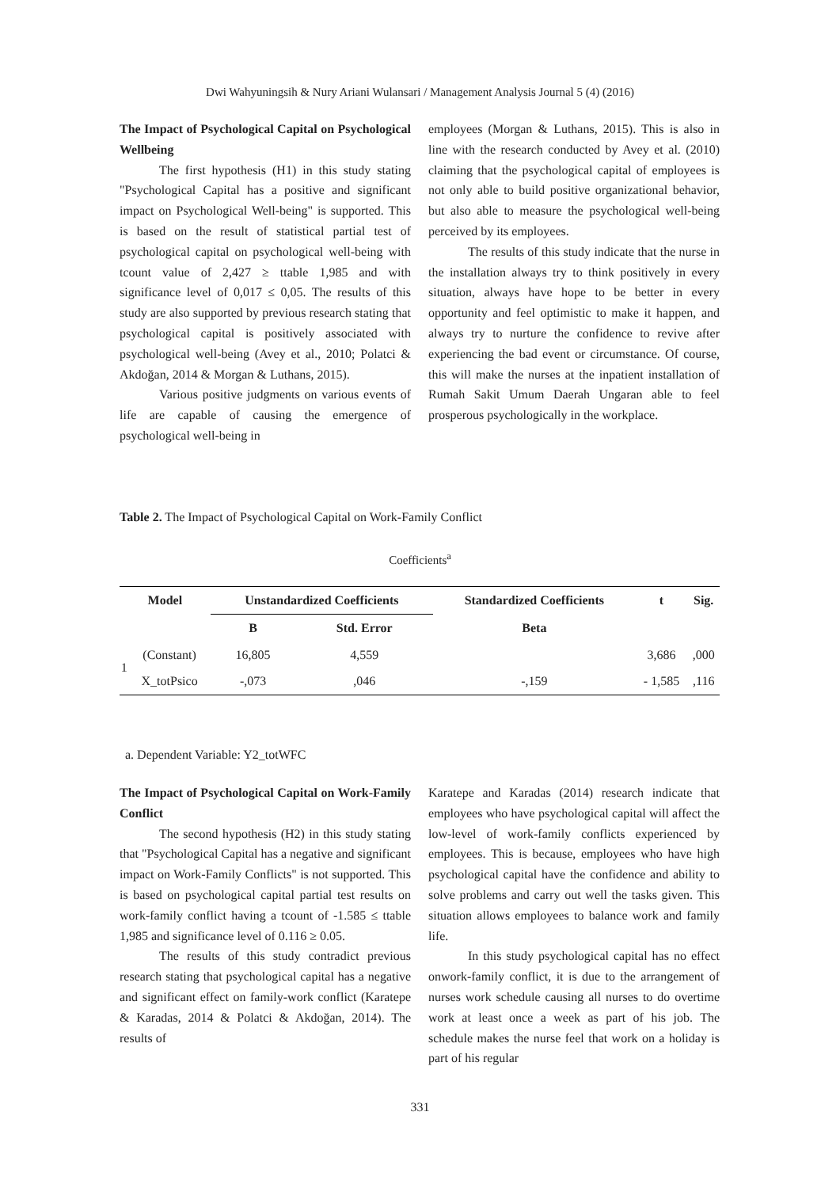Dwi Wahyuningsih & Nury Ariani Wulansari / Management Analysis Journal 5 (4) (2016)
The Impact of Psychological Capital on Psychological Wellbeing
The first hypothesis (H1) in this study stating "Psychological Capital has a positive and significant impact on Psychological Well-being" is supported. This is based on the result of statistical partial test of psychological capital on psychological well-being with tcount value of 2,427 ≥ ttable 1,985 and with significance level of 0,017 ≤ 0,05. The results of this study are also supported by previous research stating that psychological capital is positively associated with psychological well-being (Avey et al., 2010; Polatci & Akdoğan, 2014 & Morgan & Luthans, 2015).
Various positive judgments on various events of life are capable of causing the emergence of psychological well-being in
employees (Morgan & Luthans, 2015). This is also in line with the research conducted by Avey et al. (2010) claiming that the psychological capital of employees is not only able to build positive organizational behavior, but also able to measure the psychological well-being perceived by its employees.
The results of this study indicate that the nurse in the installation always try to think positively in every situation, always have hope to be better in every opportunity and feel optimistic to make it happen, and always try to nurture the confidence to revive after experiencing the bad event or circumstance. Of course, this will make the nurses at the inpatient installation of Rumah Sakit Umum Daerah Ungaran able to feel prosperous psychologically in the workplace.
Table 2. The Impact of Psychological Capital on Work-Family Conflict
Coefficients<sup>a</sup>
| Model | | Unstandardized Coefficients | | Standardized Coefficients | t | Sig. |
| --- | --- | --- | --- | --- | --- | --- |
| | | B | Std. Error | Beta | | |
| 1 | (Constant) | 16,805 | 4,559 | | 3,686 | ,000 |
| | X_totPsico | -,073 | ,046 | -,159 | - 1,585 | ,116 |
a. Dependent Variable: Y2_totWFC
The Impact of Psychological Capital on Work-Family Conflict
The second hypothesis (H2) in this study stating that "Psychological Capital has a negative and significant impact on Work-Family Conflicts" is not supported. This is based on psychological capital partial test results on work-family conflict having a tcount of -1.585 ≤ ttable 1,985 and significance level of 0.116 ≥ 0.05.
The results of this study contradict previous research stating that psychological capital has a negative and significant effect on family-work conflict (Karatepe & Karadas, 2014 & Polatci & Akdoğan, 2014). The results of
Karatepe and Karadas (2014) research indicate that employees who have psychological capital will affect the low-level of work-family conflicts experienced by employees. This is because, employees who have high psychological capital have the confidence and ability to solve problems and carry out well the tasks given. This situation allows employees to balance work and family life.
In this study psychological capital has no effect onwork-family conflict, it is due to the arrangement of nurses work schedule causing all nurses to do overtime work at least once a week as part of his job. The schedule makes the nurse feel that work on a holiday is part of his regular
331